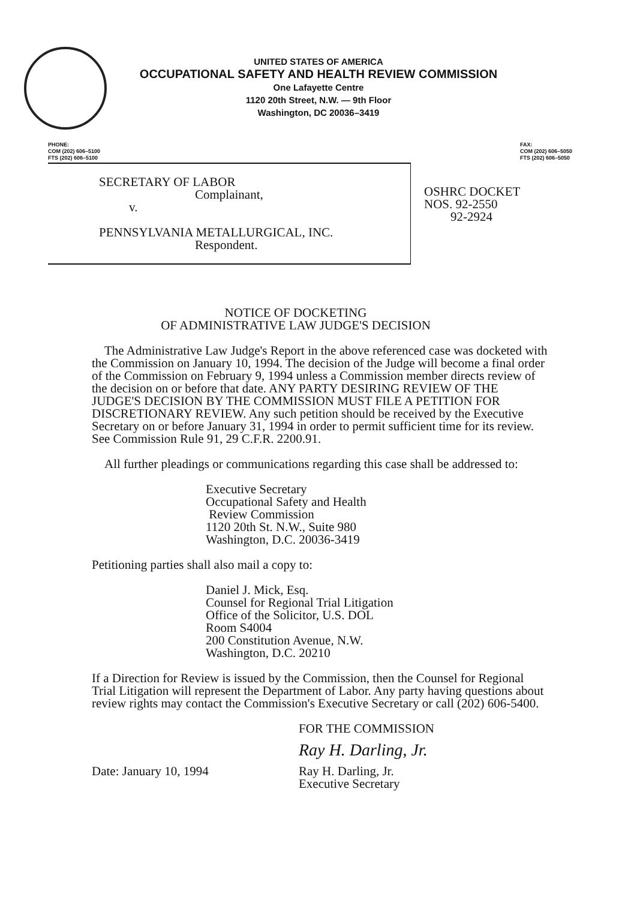UNITED STATES OF AMERICA
OCCUPATIONAL SAFETY AND HEALTH REVIEW COMMISSION
One Lafayette Centre
1120 20th Street, N.W. — 9th Floor
Washington, DC 20036–3419
PHONE:
COM (202) 606–5100
FTS (202) 606–5100
FAX:
COM (202) 606–5050
FTS (202) 606–5050
SECRETARY OF LABOR
Complainant,
v.
PENNSYLVANIA METALLURGICAL, INC.
Respondent.
OSHRC DOCKET
NOS. 92-2550
92-2924
NOTICE OF DOCKETING
OF ADMINISTRATIVE LAW JUDGE'S DECISION
The Administrative Law Judge's Report in the above referenced case was docketed with the Commission on January 10, 1994. The decision of the Judge will become a final order of the Commission on February 9, 1994 unless a Commission member directs review of the decision on or before that date. ANY PARTY DESIRING REVIEW OF THE JUDGE'S DECISION BY THE COMMISSION MUST FILE A PETITION FOR DISCRETIONARY REVIEW. Any such petition should be received by the Executive Secretary on or before January 31, 1994 in order to permit sufficient time for its review. See Commission Rule 91, 29 C.F.R. 2200.91.
All further pleadings or communications regarding this case shall be addressed to:
Executive Secretary
Occupational Safety and Health
Review Commission
1120 20th St. N.W., Suite 980
Washington, D.C. 20036-3419
Petitioning parties shall also mail a copy to:
Daniel J. Mick, Esq.
Counsel for Regional Trial Litigation
Office of the Solicitor, U.S. DOL
Room S4004
200 Constitution Avenue, N.W.
Washington, D.C. 20210
If a Direction for Review is issued by the Commission, then the Counsel for Regional Trial Litigation will represent the Department of Labor. Any party having questions about review rights may contact the Commission's Executive Secretary or call (202) 606-5400.
FOR THE COMMISSION
Ray H. Darling, Jr.
Date: January 10, 1994 Ray H. Darling, Jr.
Executive Secretary